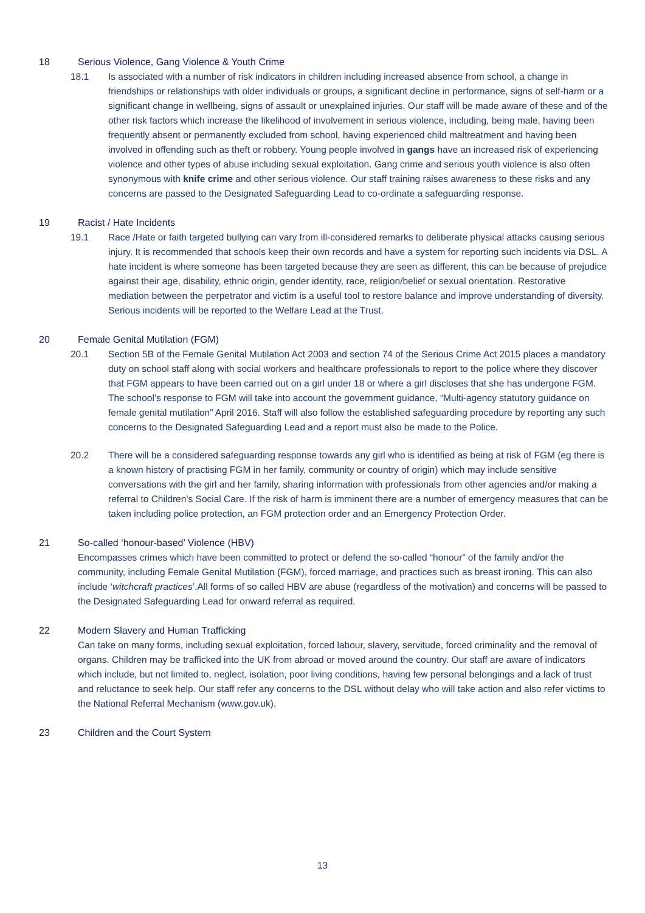18 Serious Violence, Gang Violence & Youth Crime
18.1 Is associated with a number of risk indicators in children including increased absence from school, a change in friendships or relationships with older individuals or groups, a significant decline in performance, signs of self-harm or a significant change in wellbeing, signs of assault or unexplained injuries. Our staff will be made aware of these and of the other risk factors which increase the likelihood of involvement in serious violence, including, being male, having been frequently absent or permanently excluded from school, having experienced child maltreatment and having been involved in offending such as theft or robbery. Young people involved in gangs have an increased risk of experiencing violence and other types of abuse including sexual exploitation. Gang crime and serious youth violence is also often synonymous with knife crime and other serious violence. Our staff training raises awareness to these risks and any concerns are passed to the Designated Safeguarding Lead to co-ordinate a safeguarding response.
19 Racist / Hate Incidents
19.1 Race /Hate or faith targeted bullying can vary from ill-considered remarks to deliberate physical attacks causing serious injury. It is recommended that schools keep their own records and have a system for reporting such incidents via DSL. A hate incident is where someone has been targeted because they are seen as different, this can be because of prejudice against their age, disability, ethnic origin, gender identity, race, religion/belief or sexual orientation. Restorative mediation between the perpetrator and victim is a useful tool to restore balance and improve understanding of diversity. Serious incidents will be reported to the Welfare Lead at the Trust.
20 Female Genital Mutilation (FGM)
20.1 Section 5B of the Female Genital Mutilation Act 2003 and section 74 of the Serious Crime Act 2015 places a mandatory duty on school staff along with social workers and healthcare professionals to report to the police where they discover that FGM appears to have been carried out on a girl under 18 or where a girl discloses that she has undergone FGM. The school’s response to FGM will take into account the government guidance, “Multi-agency statutory guidance on female genital mutilation” April 2016. Staff will also follow the established safeguarding procedure by reporting any such concerns to the Designated Safeguarding Lead and a report must also be made to the Police.
20.2 There will be a considered safeguarding response towards any girl who is identified as being at risk of FGM (eg there is a known history of practising FGM in her family, community or country of origin) which may include sensitive conversations with the girl and her family, sharing information with professionals from other agencies and/or making a referral to Children’s Social Care. If the risk of harm is imminent there are a number of emergency measures that can be taken including police protection, an FGM protection order and an Emergency Protection Order.
21 So-called ‘honour-based’ Violence (HBV)
Encompasses crimes which have been committed to protect or defend the so-called “honour” of the family and/or the community, including Female Genital Mutilation (FGM), forced marriage, and practices such as breast ironing. This can also include ‘witchcraft practices’.All forms of so called HBV are abuse (regardless of the motivation) and concerns will be passed to the Designated Safeguarding Lead for onward referral as required.
22 Modern Slavery and Human Trafficking
Can take on many forms, including sexual exploitation, forced labour, slavery, servitude, forced criminality and the removal of organs. Children may be trafficked into the UK from abroad or moved around the country. Our staff are aware of indicators which include, but not limited to, neglect, isolation, poor living conditions, having few personal belongings and a lack of trust and reluctance to seek help. Our staff refer any concerns to the DSL without delay who will take action and also refer victims to the National Referral Mechanism (www.gov.uk).
23 Children and the Court System
13